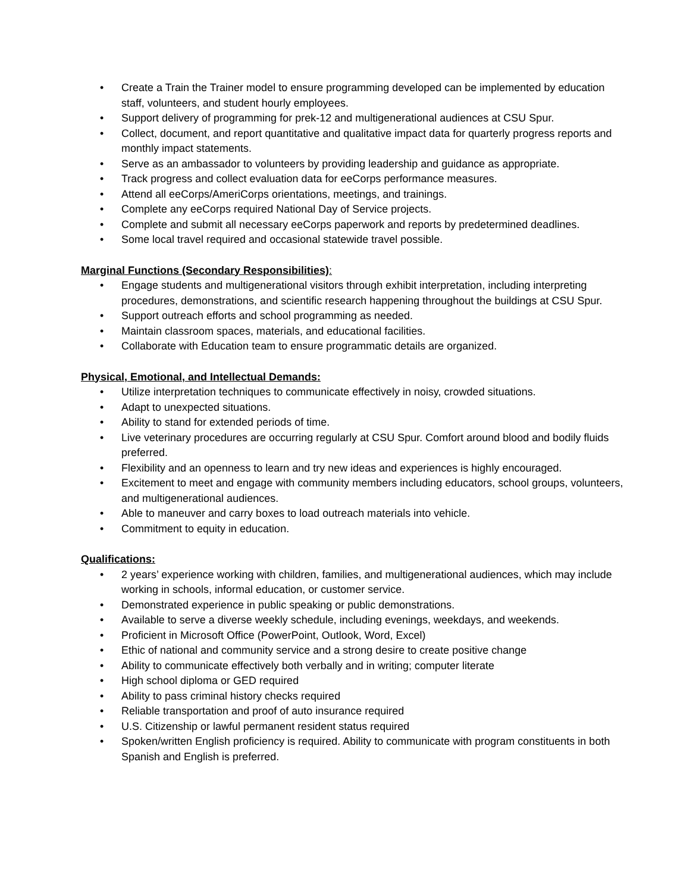• Create a Train the Trainer model to ensure programming developed can be implemented by education staff, volunteers, and student hourly employees.
• Support delivery of programming for prek-12 and multigenerational audiences at CSU Spur.
• Collect, document, and report quantitative and qualitative impact data for quarterly progress reports and monthly impact statements.
• Serve as an ambassador to volunteers by providing leadership and guidance as appropriate.
• Track progress and collect evaluation data for eeCorps performance measures.
• Attend all eeCorps/AmeriCorps orientations, meetings, and trainings.
• Complete any eeCorps required National Day of Service projects.
• Complete and submit all necessary eeCorps paperwork and reports by predetermined deadlines.
• Some local travel required and occasional statewide travel possible.
Marginal Functions (Secondary Responsibilities):
• Engage students and multigenerational visitors through exhibit interpretation, including interpreting procedures, demonstrations, and scientific research happening throughout the buildings at CSU Spur.
• Support outreach efforts and school programming as needed.
• Maintain classroom spaces, materials, and educational facilities.
• Collaborate with Education team to ensure programmatic details are organized.
Physical, Emotional, and Intellectual Demands:
• Utilize interpretation techniques to communicate effectively in noisy, crowded situations.
• Adapt to unexpected situations.
• Ability to stand for extended periods of time.
• Live veterinary procedures are occurring regularly at CSU Spur. Comfort around blood and bodily fluids preferred.
• Flexibility and an openness to learn and try new ideas and experiences is highly encouraged.
• Excitement to meet and engage with community members including educators, school groups, volunteers, and multigenerational audiences.
• Able to maneuver and carry boxes to load outreach materials into vehicle.
• Commitment to equity in education.
Qualifications:
• 2 years’ experience working with children, families, and multigenerational audiences, which may include working in schools, informal education, or customer service.
• Demonstrated experience in public speaking or public demonstrations.
• Available to serve a diverse weekly schedule, including evenings, weekdays, and weekends.
• Proficient in Microsoft Office (PowerPoint, Outlook, Word, Excel)
• Ethic of national and community service and a strong desire to create positive change
• Ability to communicate effectively both verbally and in writing; computer literate
• High school diploma or GED required
• Ability to pass criminal history checks required
• Reliable transportation and proof of auto insurance required
• U.S. Citizenship or lawful permanent resident status required
• Spoken/written English proficiency is required. Ability to communicate with program constituents in both Spanish and English is preferred.